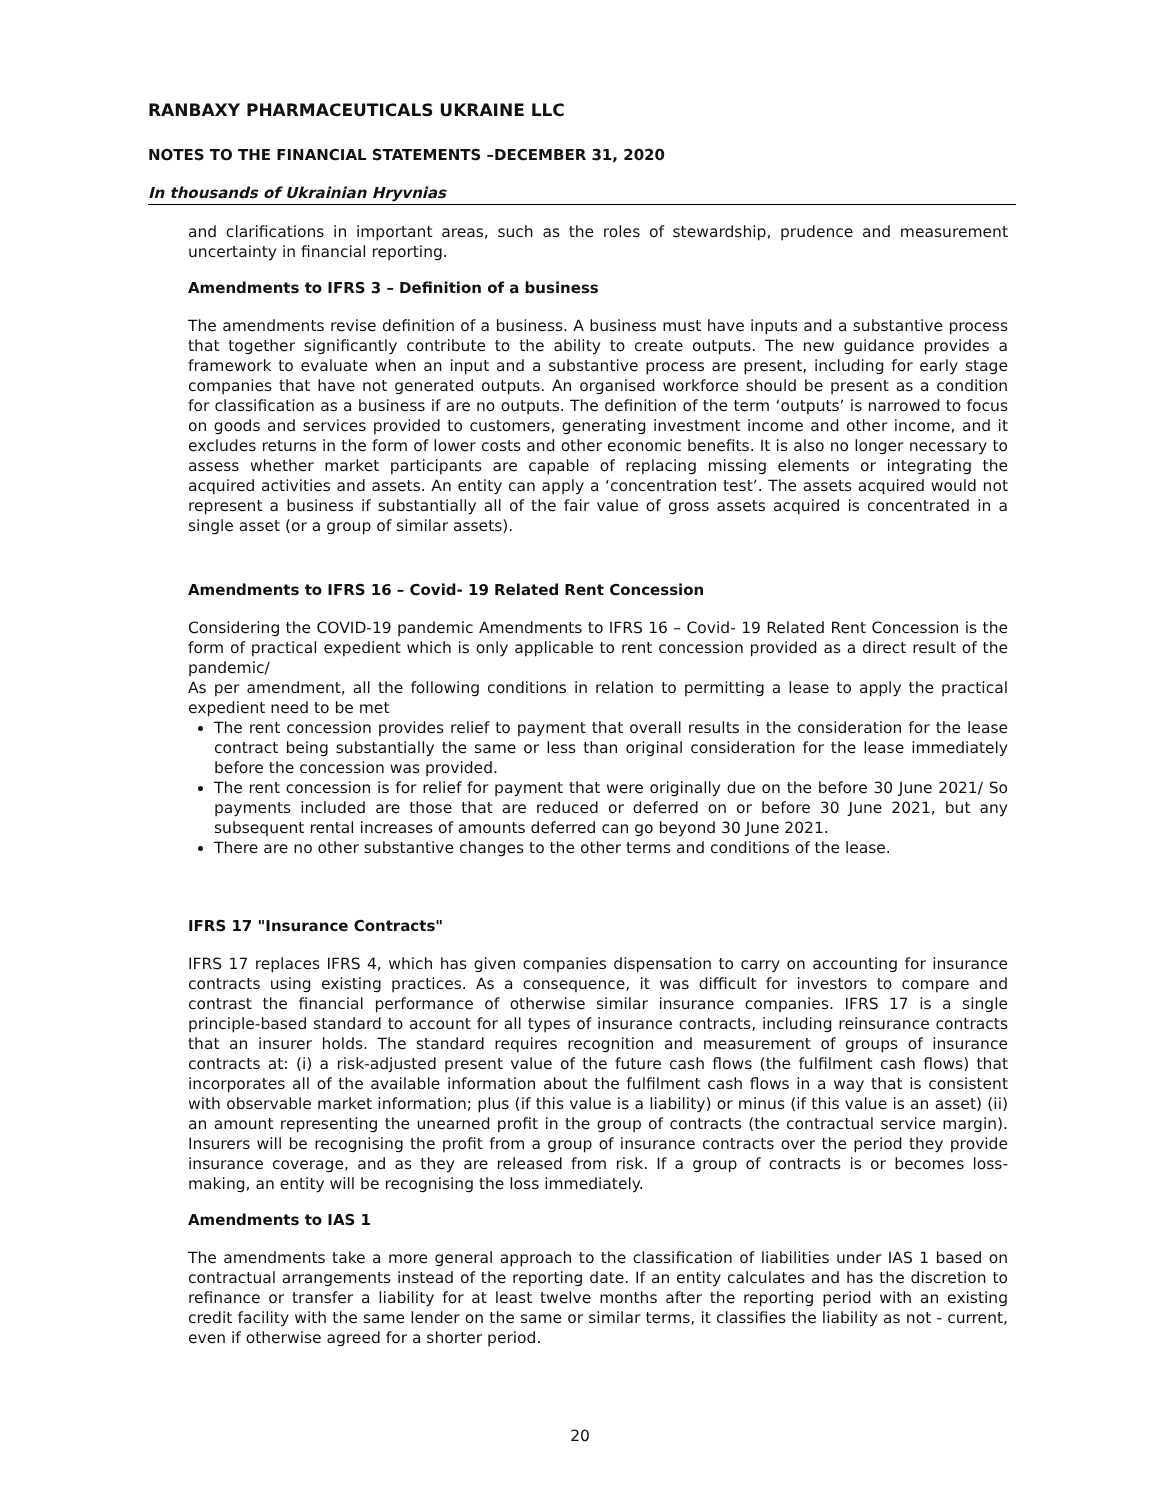RANBAXY PHARMACEUTICALS UKRAINE LLC
NOTES TO THE FINANCIAL STATEMENTS –DECEMBER 31, 2020
In thousands of Ukrainian Hryvnias
and clarifications in important areas, such as the roles of stewardship, prudence and measurement uncertainty in financial reporting.
Amendments to IFRS 3 – Definition of a business
The amendments revise definition of a business. A business must have inputs and a substantive process that together significantly contribute to the ability to create outputs. The new guidance provides a framework to evaluate when an input and a substantive process are present, including for early stage companies that have not generated outputs. An organised workforce should be present as a condition for classification as a business if are no outputs. The definition of the term ‘outputs’ is narrowed to focus on goods and services provided to customers, generating investment income and other income, and it excludes returns in the form of lower costs and other economic benefits. It is also no longer necessary to assess whether market participants are capable of replacing missing elements or integrating the acquired activities and assets. An entity can apply a ‘concentration test’. The assets acquired would not represent a business if substantially all of the fair value of gross assets acquired is concentrated in a single asset (or a group of similar assets).
Amendments to IFRS 16 – Covid- 19 Related Rent Concession
Considering the COVID-19 pandemic Amendments to IFRS 16 – Covid- 19 Related Rent Concession is the form of practical expedient which is only applicable to rent concession provided as a direct result of the pandemic/
As per amendment, all the following conditions in relation to permitting a lease to apply the practical expedient need to be met
The rent concession provides relief to payment that overall results in the consideration for the lease contract being substantially the same or less than original consideration for the lease immediately before the concession was provided.
The rent concession is for relief for payment that were originally due on the before 30 June 2021/ So payments included are those that are reduced or deferred on or before 30 June 2021, but any subsequent rental increases of amounts deferred can go beyond 30 June 2021.
There are no other substantive changes to the other terms and conditions of the lease.
IFRS 17 "Insurance Contracts"
IFRS 17 replaces IFRS 4, which has given companies dispensation to carry on accounting for insurance contracts using existing practices. As a consequence, it was difficult for investors to compare and contrast the financial performance of otherwise similar insurance companies. IFRS 17 is a single principle-based standard to account for all types of insurance contracts, including reinsurance contracts that an insurer holds. The standard requires recognition and measurement of groups of insurance contracts at: (i) a risk-adjusted present value of the future cash flows (the fulfilment cash flows) that incorporates all of the available information about the fulfilment cash flows in a way that is consistent with observable market information; plus (if this value is a liability) or minus (if this value is an asset) (ii) an amount representing the unearned profit in the group of contracts (the contractual service margin). Insurers will be recognising the profit from a group of insurance contracts over the period they provide insurance coverage, and as they are released from risk. If a group of contracts is or becomes loss-making, an entity will be recognising the loss immediately.
Amendments to IAS 1
The amendments take a more general approach to the classification of liabilities under IAS 1 based on contractual arrangements instead of the reporting date. If an entity calculates and has the discretion to refinance or transfer a liability for at least twelve months after the reporting period with an existing credit facility with the same lender on the same or similar terms, it classifies the liability as not - current, even if otherwise agreed for a shorter period.
20